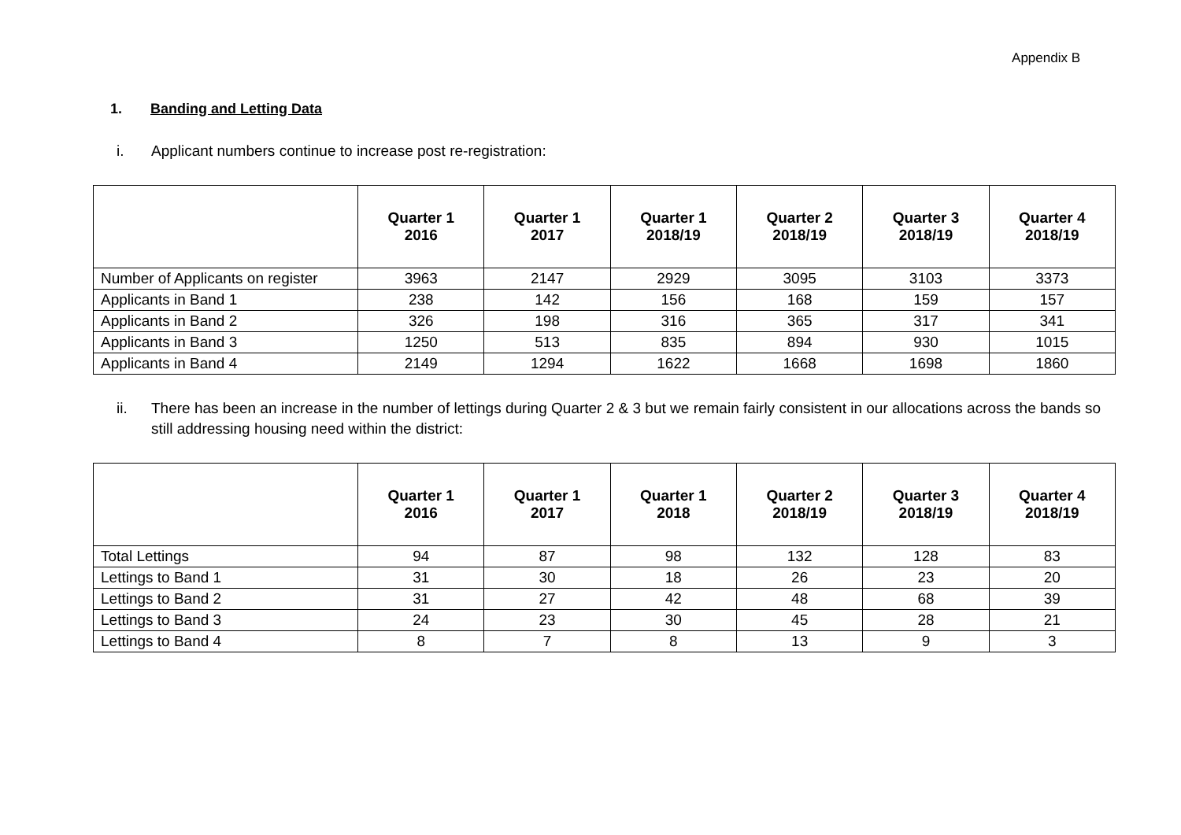Appendix B
1. Banding and Letting Data
i. Applicant numbers continue to increase post re-registration:
| | Quarter 1 2016 | Quarter 1 2017 | Quarter 1 2018/19 | Quarter 2 2018/19 | Quarter 3 2018/19 | Quarter 4 2018/19 |
| --- | --- | --- | --- | --- | --- | --- |
| Number of Applicants on register | 3963 | 2147 | 2929 | 3095 | 3103 | 3373 |
| Applicants in Band 1 | 238 | 142 | 156 | 168 | 159 | 157 |
| Applicants in Band 2 | 326 | 198 | 316 | 365 | 317 | 341 |
| Applicants in Band 3 | 1250 | 513 | 835 | 894 | 930 | 1015 |
| Applicants in Band 4 | 2149 | 1294 | 1622 | 1668 | 1698 | 1860 |
ii. There has been an increase in the number of lettings during Quarter 2 & 3 but we remain fairly consistent in our allocations across the bands so still addressing housing need within the district:
| | Quarter 1 2016 | Quarter 1 2017 | Quarter 1 2018 | Quarter 2 2018/19 | Quarter 3 2018/19 | Quarter 4 2018/19 |
| --- | --- | --- | --- | --- | --- | --- |
| Total Lettings | 94 | 87 | 98 | 132 | 128 | 83 |
| Lettings to Band 1 | 31 | 30 | 18 | 26 | 23 | 20 |
| Lettings to Band 2 | 31 | 27 | 42 | 48 | 68 | 39 |
| Lettings to Band 3 | 24 | 23 | 30 | 45 | 28 | 21 |
| Lettings to Band 4 | 8 | 7 | 8 | 13 | 9 | 3 |